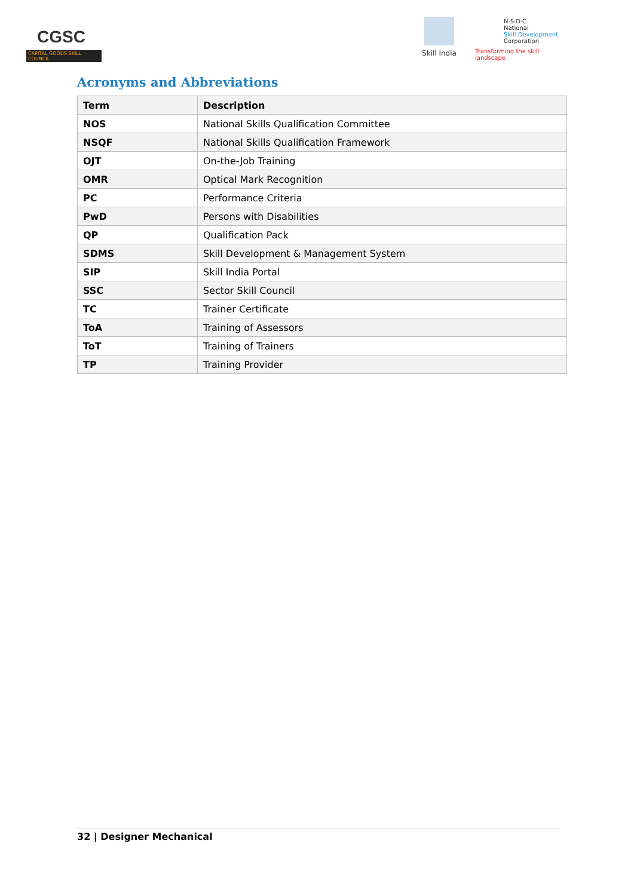CGSC
CAPITAL GOODS SKILL COUNCIL
Skill India
N·S·D·C
National
Skill Development
Corporation
Transforming the skill landscape
Acronyms and Abbreviations
| Term | Description |
| --- | --- |
| NOS | National Skills Qualification Committee |
| NSQF | National Skills Qualification Framework |
| OJT | On-the-Job Training |
| OMR | Optical Mark Recognition |
| PC | Performance Criteria |
| PwD | Persons with Disabilities |
| QP | Qualification Pack |
| SDMS | Skill Development & Management System |
| SIP | Skill India Portal |
| SSC | Sector Skill Council |
| TC | Trainer Certificate |
| ToA | Training of Assessors |
| ToT | Training of Trainers |
| TP | Training Provider |
32 | Designer Mechanical